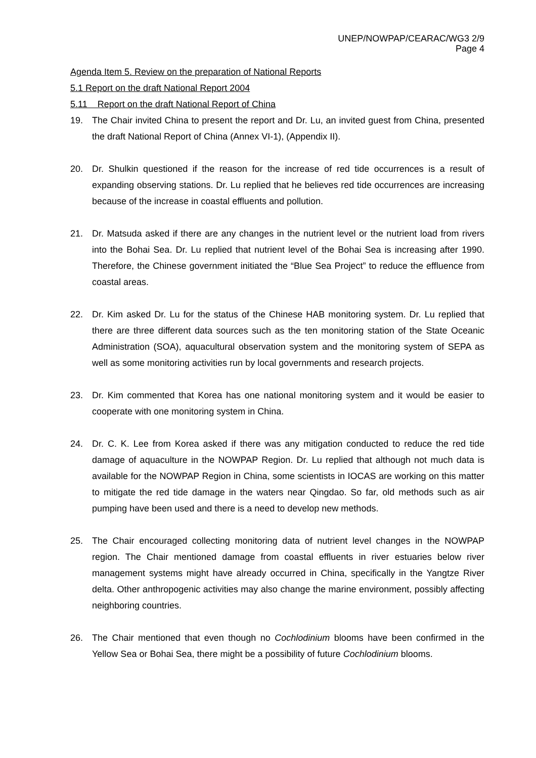UNEP/NOWPAP/CEARAC/WG3 2/9
Page 4
Agenda Item 5. Review on the preparation of National Reports
5.1 Report on the draft National Report 2004
5.11 Report on the draft National Report of China
19. The Chair invited China to present the report and Dr. Lu, an invited guest from China, presented the draft National Report of China (Annex VI-1), (Appendix II).
20. Dr. Shulkin questioned if the reason for the increase of red tide occurrences is a result of expanding observing stations. Dr. Lu replied that he believes red tide occurrences are increasing because of the increase in coastal effluents and pollution.
21. Dr. Matsuda asked if there are any changes in the nutrient level or the nutrient load from rivers into the Bohai Sea. Dr. Lu replied that nutrient level of the Bohai Sea is increasing after 1990. Therefore, the Chinese government initiated the “Blue Sea Project” to reduce the effluence from coastal areas.
22. Dr. Kim asked Dr. Lu for the status of the Chinese HAB monitoring system. Dr. Lu replied that there are three different data sources such as the ten monitoring station of the State Oceanic Administration (SOA), aquacultural observation system and the monitoring system of SEPA as well as some monitoring activities run by local governments and research projects.
23. Dr. Kim commented that Korea has one national monitoring system and it would be easier to cooperate with one monitoring system in China.
24. Dr. C. K. Lee from Korea asked if there was any mitigation conducted to reduce the red tide damage of aquaculture in the NOWPAP Region. Dr. Lu replied that although not much data is available for the NOWPAP Region in China, some scientists in IOCAS are working on this matter to mitigate the red tide damage in the waters near Qingdao. So far, old methods such as air pumping have been used and there is a need to develop new methods.
25. The Chair encouraged collecting monitoring data of nutrient level changes in the NOWPAP region. The Chair mentioned damage from coastal effluents in river estuaries below river management systems might have already occurred in China, specifically in the Yangtze River delta. Other anthropogenic activities may also change the marine environment, possibly affecting neighboring countries.
26. The Chair mentioned that even though no Cochlodinium blooms have been confirmed in the Yellow Sea or Bohai Sea, there might be a possibility of future Cochlodinium blooms.